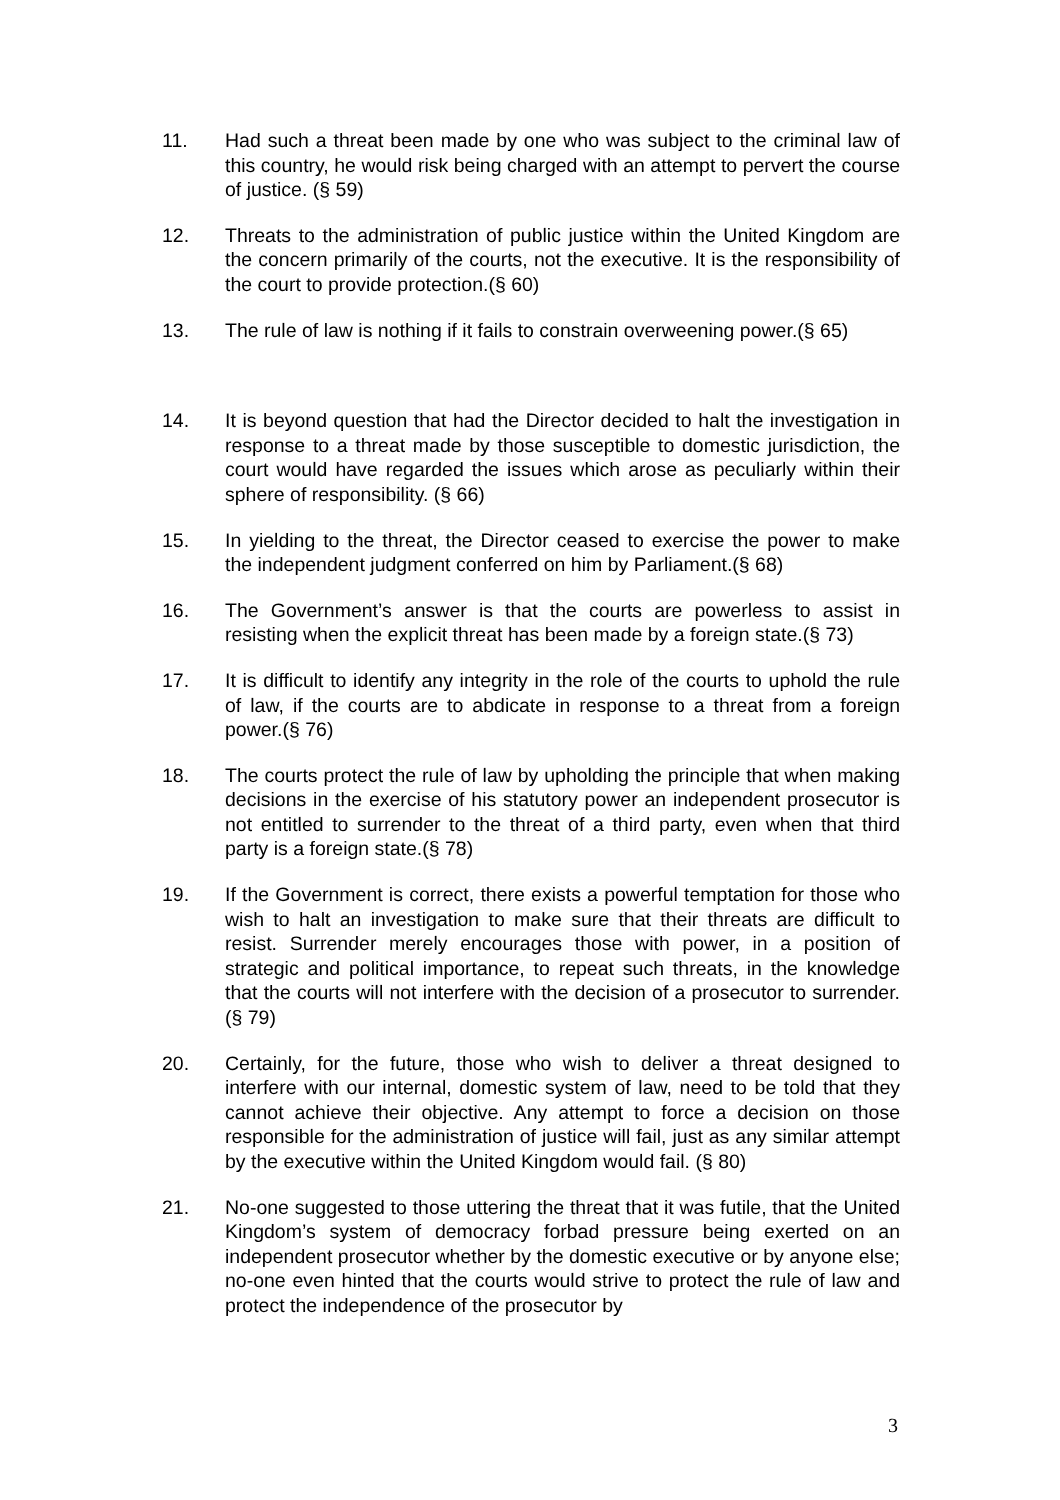11. Had such a threat been made by one who was subject to the criminal law of this country, he would risk being charged with an attempt to pervert the course of justice. (§ 59)
12. Threats to the administration of public justice within the United Kingdom are the concern primarily of the courts, not the executive. It is the responsibility of the court to provide protection.(§ 60)
13. The rule of law is nothing if it fails to constrain overweening power.(§ 65)
14. It is beyond question that had the Director decided to halt the investigation in response to a threat made by those susceptible to domestic jurisdiction, the court would have regarded the issues which arose as peculiarly within their sphere of responsibility. (§ 66)
15. In yielding to the threat, the Director ceased to exercise the power to make the independent judgment conferred on him by Parliament.(§ 68)
16. The Government’s answer is that the courts are powerless to assist in resisting when the explicit threat has been made by a foreign state.(§ 73)
17. It is difficult to identify any integrity in the role of the courts to uphold the rule of law, if the courts are to abdicate in response to a threat from a foreign power.(§ 76)
18. The courts protect the rule of law by upholding the principle that when making decisions in the exercise of his statutory power an independent prosecutor is not entitled to surrender to the threat of a third party, even when that third party is a foreign state.(§ 78)
19. If the Government is correct, there exists a powerful temptation for those who wish to halt an investigation to make sure that their threats are difficult to resist. Surrender merely encourages those with power, in a position of strategic and political importance, to repeat such threats, in the knowledge that the courts will not interfere with the decision of a prosecutor to surrender. (§ 79)
20. Certainly, for the future, those who wish to deliver a threat designed to interfere with our internal, domestic system of law, need to be told that they cannot achieve their objective. Any attempt to force a decision on those responsible for the administration of justice will fail, just as any similar attempt by the executive within the United Kingdom would fail. (§ 80)
21. No-one suggested to those uttering the threat that it was futile, that the United Kingdom’s system of democracy forbad pressure being exerted on an independent prosecutor whether by the domestic executive or by anyone else; no-one even hinted that the courts would strive to protect the rule of law and protect the independence of the prosecutor by
3